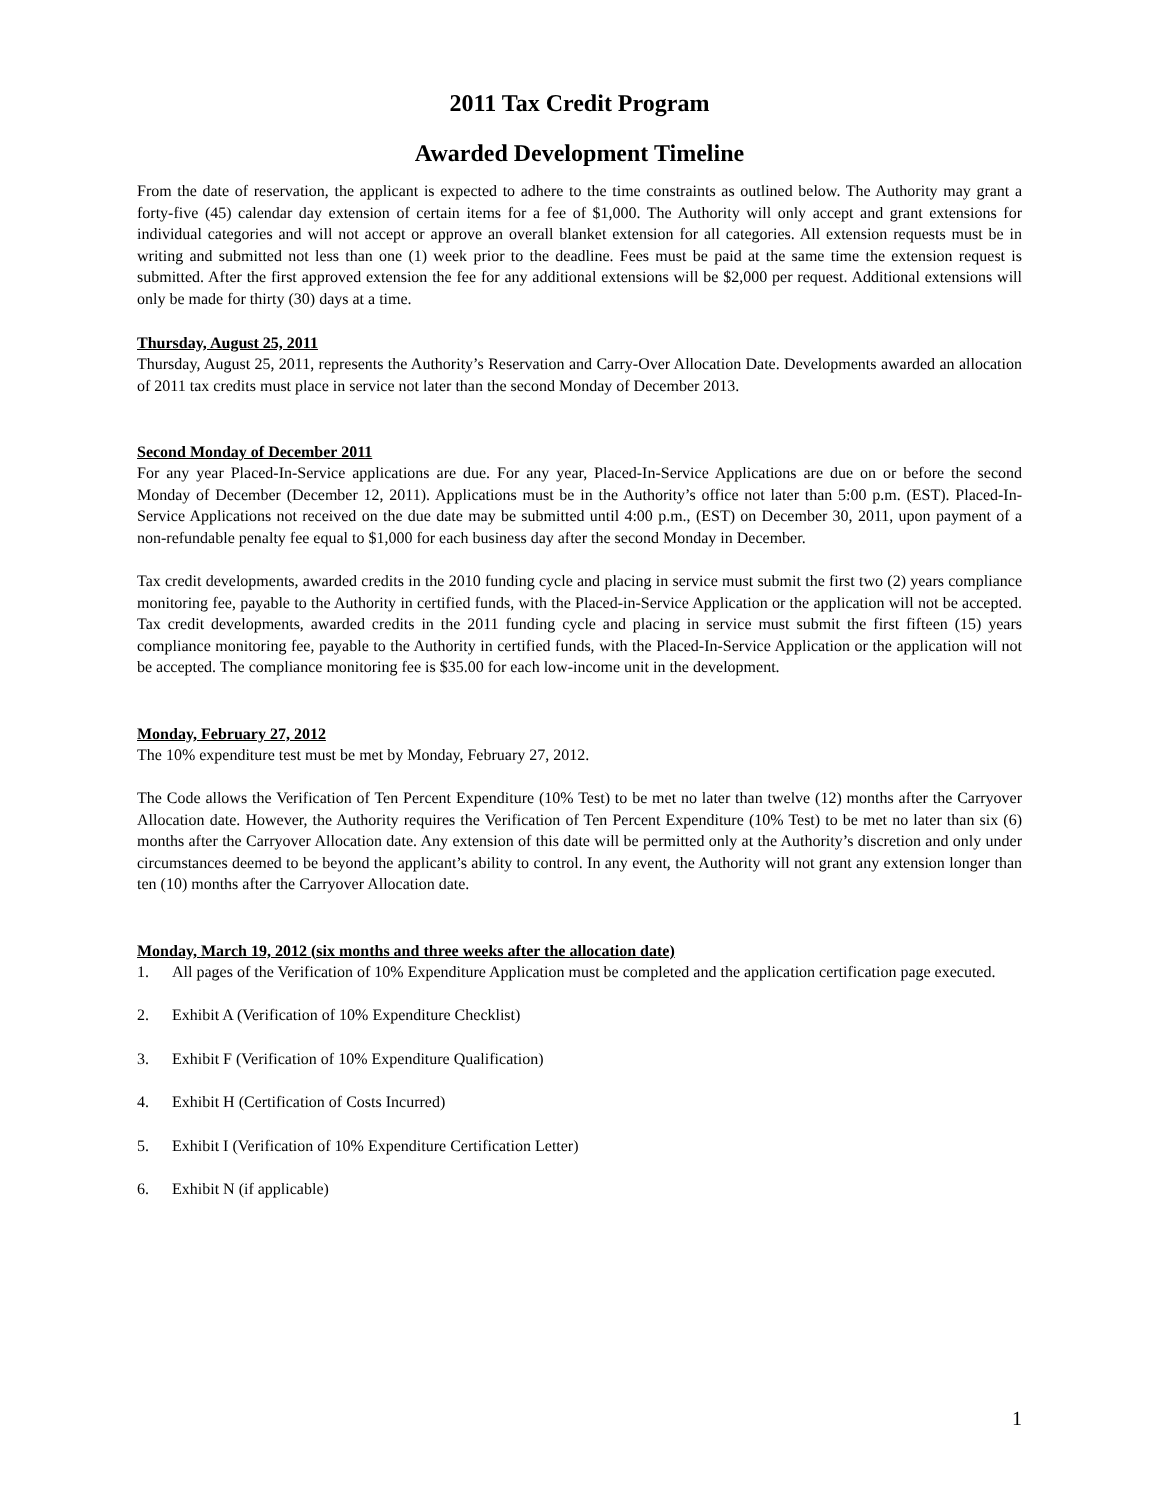2011 Tax Credit Program
Awarded Development Timeline
From the date of reservation, the applicant is expected to adhere to the time constraints as outlined below. The Authority may grant a forty-five (45) calendar day extension of certain items for a fee of $1,000. The Authority will only accept and grant extensions for individual categories and will not accept or approve an overall blanket extension for all categories. All extension requests must be in writing and submitted not less than one (1) week prior to the deadline. Fees must be paid at the same time the extension request is submitted. After the first approved extension the fee for any additional extensions will be $2,000 per request. Additional extensions will only be made for thirty (30) days at a time.
Thursday, August 25, 2011
Thursday, August 25, 2011, represents the Authority’s Reservation and Carry-Over Allocation Date. Developments awarded an allocation of 2011 tax credits must place in service not later than the second Monday of December 2013.
Second Monday of December 2011
For any year Placed-In-Service applications are due. For any year, Placed-In-Service Applications are due on or before the second Monday of December (December 12, 2011). Applications must be in the Authority’s office not later than 5:00 p.m. (EST). Placed-In-Service Applications not received on the due date may be submitted until 4:00 p.m., (EST) on December 30, 2011, upon payment of a non-refundable penalty fee equal to $1,000 for each business day after the second Monday in December.
Tax credit developments, awarded credits in the 2010 funding cycle and placing in service must submit the first two (2) years compliance monitoring fee, payable to the Authority in certified funds, with the Placed-in-Service Application or the application will not be accepted. Tax credit developments, awarded credits in the 2011 funding cycle and placing in service must submit the first fifteen (15) years compliance monitoring fee, payable to the Authority in certified funds, with the Placed-In-Service Application or the application will not be accepted. The compliance monitoring fee is $35.00 for each low-income unit in the development.
Monday, February 27, 2012
The 10% expenditure test must be met by Monday, February 27, 2012.
The Code allows the Verification of Ten Percent Expenditure (10% Test) to be met no later than twelve (12) months after the Carryover Allocation date. However, the Authority requires the Verification of Ten Percent Expenditure (10% Test) to be met no later than six (6) months after the Carryover Allocation date. Any extension of this date will be permitted only at the Authority’s discretion and only under circumstances deemed to be beyond the applicant’s ability to control. In any event, the Authority will not grant any extension longer than ten (10) months after the Carryover Allocation date.
Monday, March 19, 2012 (six months and three weeks after the allocation date)
1. All pages of the Verification of 10% Expenditure Application must be completed and the application certification page executed.
2. Exhibit A (Verification of 10% Expenditure Checklist)
3. Exhibit F (Verification of 10% Expenditure Qualification)
4. Exhibit H (Certification of Costs Incurred)
5. Exhibit I (Verification of 10% Expenditure Certification Letter)
6. Exhibit N (if applicable)
1